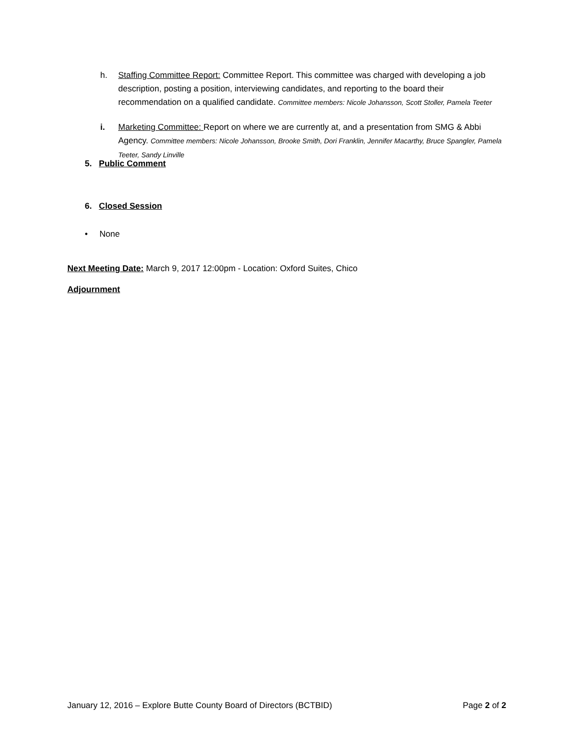h. Staffing Committee Report: Committee Report. This committee was charged with developing a job description, posting a position, interviewing candidates, and reporting to the board their recommendation on a qualified candidate. Committee members: Nicole Johansson, Scott Stoller, Pamela Teeter
i. Marketing Committee: Report on where we are currently at, and a presentation from SMG & Abbi Agency. Committee members: Nicole Johansson, Brooke Smith, Dori Franklin, Jennifer Macarthy, Bruce Spangler, Pamela Teeter, Sandy Linville
5. Public Comment
6. Closed Session
• None
Next Meeting Date: March 9, 2017 12:00pm - Location: Oxford Suites, Chico
Adjournment
January 12, 2016 – Explore Butte County Board of Directors (BCTBID) Page 2 of 2